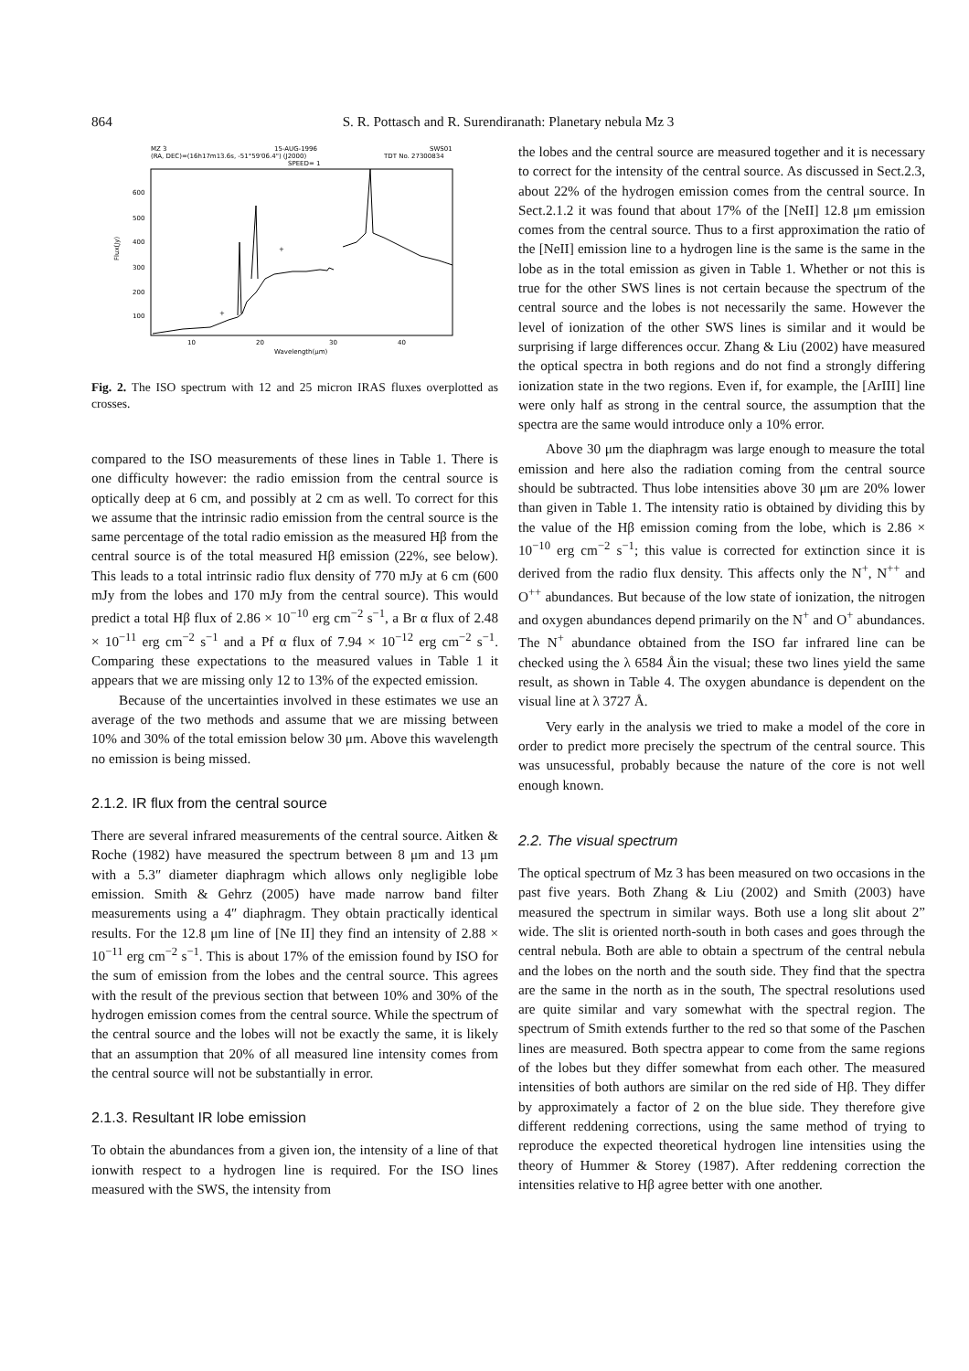864 S. R. Pottasch and R. Surendiranath: Planetary nebula Mz 3
MZ 3
15-AUG-1996
SWS01
(RA, DEC)=(16h17m13.6s, -51°59'06.4") (J2000)
TDT No. 27300834
SPEED= 1
600
500
400
300
200
100
Flux(Jy)
+
+
10
20
30
40
Wavelength(μm)
Fig. 2. The ISO spectrum with 12 and 25 micron IRAS fluxes overplotted as crosses.
compared to the ISO measurements of these lines in Table 1. There is one difficulty however: the radio emission from the central source is optically deep at 6 cm, and possibly at 2 cm as well. To correct for this we assume that the intrinsic radio emission from the central source is the same percentage of the total radio emission as the measured Hβ from the central source is of the total measured Hβ emission (22%, see below). This leads to a total intrinsic radio flux density of 770 mJy at 6 cm (600 mJy from the lobes and 170 mJy from the central source). This would predict a total Hβ flux of 2.86 × 10<sup>−10</sup> erg cm<sup>−2</sup> s<sup>−1</sup>, a Br α flux of 2.48 × 10<sup>−11</sup> erg cm<sup>−2</sup> s<sup>−1</sup> and a Pf α flux of 7.94 × 10<sup>−12</sup> erg cm<sup>−2</sup> s<sup>−1</sup>. Comparing these expectations to the measured values in Table 1 it appears that we are missing only 12 to 13% of the expected emission.
Because of the uncertainties involved in these estimates we use an average of the two methods and assume that we are missing between 10% and 30% of the total emission below 30 μm. Above this wavelength no emission is being missed.
2.1.2. IR flux from the central source
There are several infrared measurements of the central source. Aitken & Roche (1982) have measured the spectrum between 8 μm and 13 μm with a 5.3″ diameter diaphragm which allows only negligible lobe emission. Smith & Gehrz (2005) have made narrow band filter measurements using a 4″ diaphragm. They obtain practically identical results. For the 12.8 μm line of [Ne II] they find an intensity of 2.88 × 10<sup>−11</sup> erg cm<sup>−2</sup> s<sup>−1</sup>. This is about 17% of the emission found by ISO for the sum of emission from the lobes and the central source. This agrees with the result of the previous section that between 10% and 30% of the hydrogen emission comes from the central source. While the spectrum of the central source and the lobes will not be exactly the same, it is likely that an assumption that 20% of all measured line intensity comes from the central source will not be substantially in error.
2.1.3. Resultant IR lobe emission
To obtain the abundances from a given ion, the intensity of a line of that ionwith respect to a hydrogen line is required. For the ISO lines measured with the SWS, the intensity from
the lobes and the central source are measured together and it is necessary to correct for the intensity of the central source. As discussed in Sect.2.3, about 22% of the hydrogen emission comes from the central source. In Sect.2.1.2 it was found that about 17% of the [NeII] 12.8 μm emission comes from the central source. Thus to a first approximation the ratio of the [NeII] emission line to a hydrogen line is the same is the same in the lobe as in the total emission as given in Table 1. Whether or not this is true for the other SWS lines is not certain because the spectrum of the central source and the lobes is not necessarily the same. However the level of ionization of the other SWS lines is similar and it would be surprising if large differences occur. Zhang & Liu (2002) have measured the optical spectra in both regions and do not find a strongly differing ionization state in the two regions. Even if, for example, the [ArIII] line were only half as strong in the central source, the assumption that the spectra are the same would introduce only a 10% error.
Above 30 μm the diaphragm was large enough to measure the total emission and here also the radiation coming from the central source should be subtracted. Thus lobe intensities above 30 μm are 20% lower than given in Table 1. The intensity ratio is obtained by dividing this by the value of the Hβ emission coming from the lobe, which is 2.86 × 10<sup>−10</sup> erg cm<sup>−2</sup> s<sup>−1</sup>; this value is corrected for extinction since it is derived from the radio flux density. This affects only the N<sup>+</sup>, N<sup>++</sup> and O<sup>++</sup> abundances. But because of the low state of ionization, the nitrogen and oxygen abundances depend primarily on the N<sup>+</sup> and O<sup>+</sup> abundances. The N<sup>+</sup> abundance obtained from the ISO far infrared line can be checked using the λ 6584 Åin the visual; these two lines yield the same result, as shown in Table 4. The oxygen abundance is dependent on the visual line at λ 3727 Å.
Very early in the analysis we tried to make a model of the core in order to predict more precisely the spectrum of the central source. This was unsucessful, probably because the nature of the core is not well enough known.
2.2. The visual spectrum
The optical spectrum of Mz 3 has been measured on two occasions in the past five years. Both Zhang & Liu (2002) and Smith (2003) have measured the spectrum in similar ways. Both use a long slit about 2” wide. The slit is oriented north-south in both cases and goes through the central nebula. Both are able to obtain a spectrum of the central nebula and the lobes on the north and the south side. They find that the spectra are the same in the north as in the south, The spectral resolutions used are quite similar and vary somewhat with the spectral region. The spectrum of Smith extends further to the red so that some of the Paschen lines are measured. Both spectra appear to come from the same regions of the lobes but they differ somewhat from each other. The measured intensities of both authors are similar on the red side of Hβ. They differ by approximately a factor of 2 on the blue side. They therefore give different reddening corrections, using the same method of trying to reproduce the expected theoretical hydrogen line intensities using the theory of Hummer & Storey (1987). After reddening correction the intensities relative to Hβ agree better with one another.